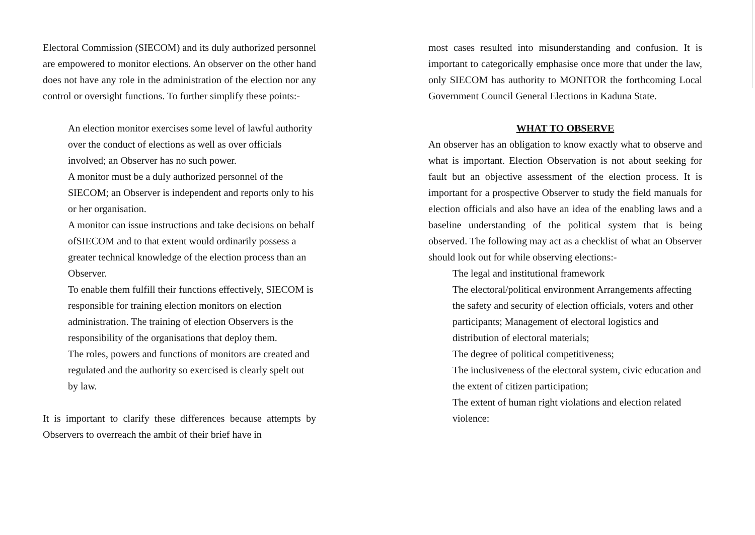Electoral Commission (SIECOM) and its duly authorized personnel are empowered to monitor elections. An observer on the other hand does not have any role in the administration of the election nor any control or oversight functions. To further simplify these points:-
An election monitor exercises some level of lawful authority over the conduct of elections as well as over officials involved; an Observer has no such power.
A monitor must be a duly authorized personnel of the SIECOM; an Observer is independent and reports only to his or her organisation.
A monitor can issue instructions and take decisions on behalf ofSIECOM and to that extent would ordinarily possess a greater technical knowledge of the election process than an Observer.
To enable them fulfill their functions effectively, SIECOM is responsible for training election monitors on election administration. The training of election Observers is the responsibility of the organisations that deploy them.
The roles, powers and functions of monitors are created and regulated and the authority so exercised is clearly spelt out by law.
It is important to clarify these differences because attempts by Observers to overreach the ambit of their brief have in
most cases resulted into misunderstanding and confusion. It is important to categorically emphasise once more that under the law, only SIECOM has authority to MONITOR the forthcoming Local Government Council General Elections in Kaduna State.
WHAT TO OBSERVE
An observer has an obligation to know exactly what to observe and what is important. Election Observation is not about seeking for fault but an objective assessment of the election process. It is important for a prospective Observer to study the field manuals for election officials and also have an idea of the enabling laws and a baseline understanding of the political system that is being observed. The following may act as a checklist of what an Observer should look out for while observing elections:-
The legal and institutional framework
The electoral/political environment Arrangements affecting the safety and security of election officials, voters and other participants; Management of electoral logistics and distribution of electoral materials;
The degree of political competitiveness;
The inclusiveness of the electoral system, civic education and the extent of citizen participation;
The extent of human right violations and election related violence: